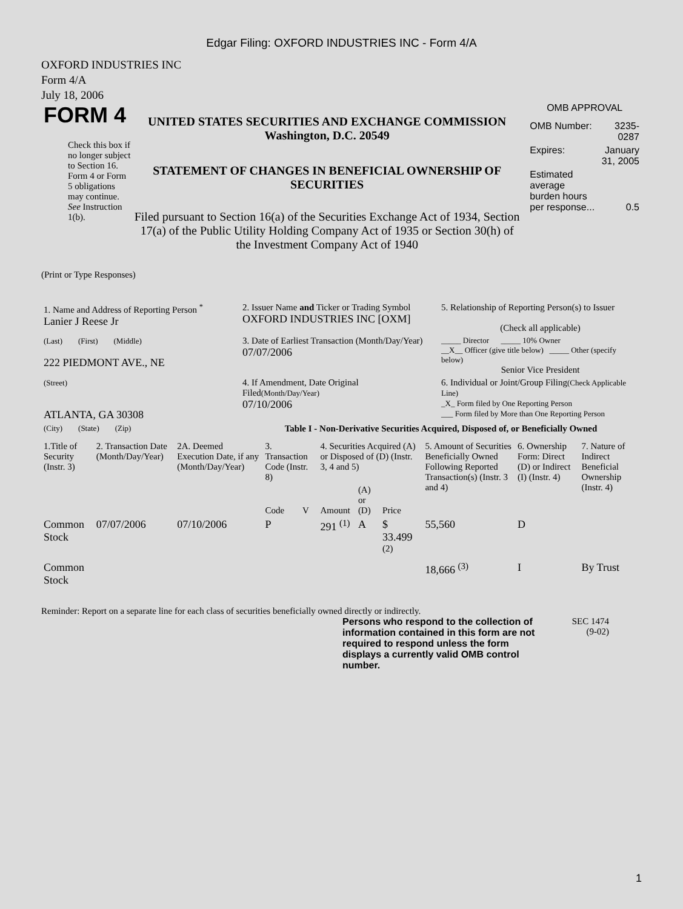Edgar Filing: OXFORD INDUSTRIES INC - Form 4/A
OXFORD INDUSTRIES INC
Form 4/A
July 18, 2006
FORM 4
Check this box if no longer subject to Section 16. Form 4 or Form 5 obligations may continue. See Instruction 1(b).
UNITED STATES SECURITIES AND EXCHANGE COMMISSION
Washington, D.C. 20549
STATEMENT OF CHANGES IN BENEFICIAL OWNERSHIP OF SECURITIES
Filed pursuant to Section 16(a) of the Securities Exchange Act of 1934, Section 17(a) of the Public Utility Holding Company Act of 1935 or Section 30(h) of the Investment Company Act of 1940
OMB APPROVAL
| OMB Number: | 3235-0287 |
| Expires: | January 31, 2005 |
| Estimated average burden hours per response... | 0.5 |
(Print or Type Responses)
| 1. Name and Address of Reporting Person <sup>*</sup> Lanier J Reese Jr | 2. Issuer Name and Ticker or Trading Symbol OXFORD INDUSTRIES INC [OXM] | 5. Relationship of Reporting Person(s) to Issuer (Check all applicable) |
| (Last) (First) (Middle) 222 PIEDMONT AVE., NE | 3. Date of Earliest Transaction (Month/Day/Year) 07/07/2006 | _____ Director _____ 10% Owner __X__ Officer (give title below) _____ Other (specify below) Senior Vice President |
| (Street) ATLANTA, GA 30308 | 4. If Amendment, Date Original Filed (Month/Day/Year) 07/10/2006 | 6. Individual or Joint/Group Filing (Check Applicable Line) _X_ Form filed by One Reporting Person ___ Form filed by More than One Reporting Person |
| (City) (State) (Zip) | Table I - Non-Derivative Securities Acquired, Disposed of, or Beneficially Owned | |
| 1.Title of Security (Instr. 3) | 2. Transaction Date (Month/Day/Year) | 2A. Deemed Execution Date, if any (Month/Day/Year) | 3. Transaction Code (Instr. 8) | | 4. Securities Acquired (A) or Disposed of (D) (Instr. 3, 4 and 5) | | | 5. Amount of Securities Beneficially Owned Following Reported Transaction(s) (Instr. 3 and 4) | 6. Ownership Form: Direct (D) or Indirect (I) (Instr. 4) | 7. Nature of Indirect Beneficial Ownership (Instr. 4) |
| --- | --- | --- | --- | --- | --- | --- | --- | --- | --- | --- |
| | | | Code | V | Amount | (A) or (D) | Price | | | |
| Common Stock | 07/07/2006 | 07/10/2006 | P | | 291 <sup>(1)</sup> | A | $ 33.499 <sup>(2)</sup> | 55,560 | D | |
| Common Stock | | | | | | | | 18,666 <sup>(3)</sup> | I | By Trust |
Reminder: Report on a separate line for each class of securities beneficially owned directly or indirectly.
Persons who respond to the collection of information contained in this form are not required to respond unless the form displays a currently valid OMB control number.
SEC 1474
(9-02)
1